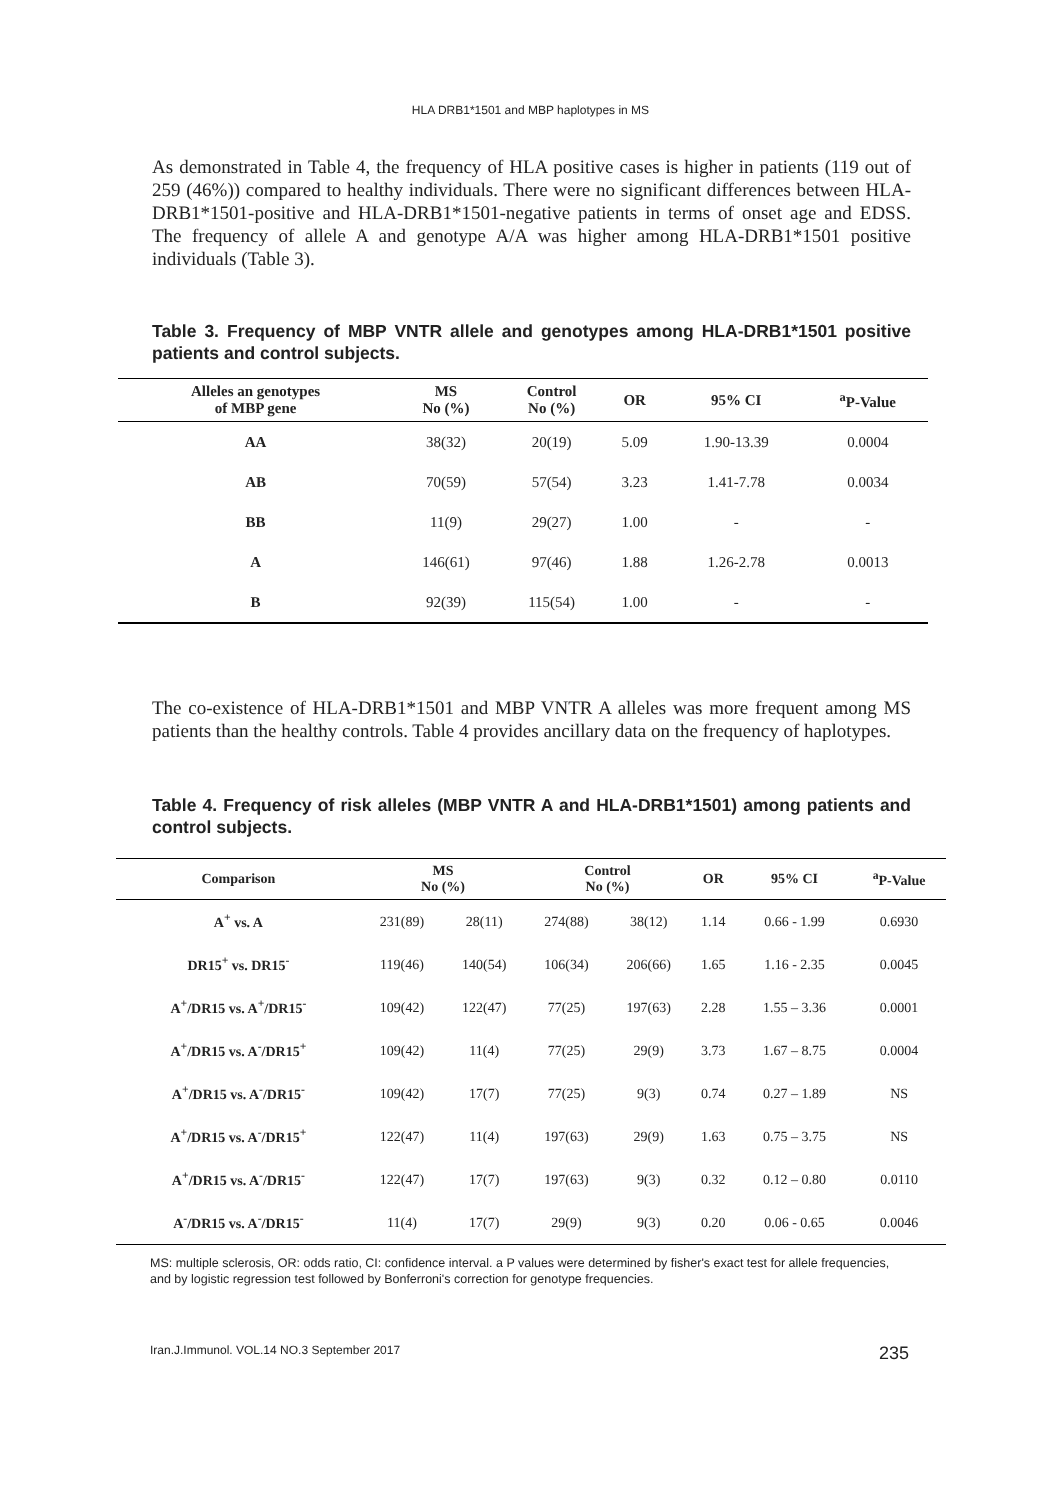HLA DRB1*1501 and MBP haplotypes in MS
As demonstrated in Table 4, the frequency of HLA positive cases is higher in patients (119 out of 259 (46%)) compared to healthy individuals. There were no significant differences between HLA-DRB1*1501-positive and HLA-DRB1*1501-negative patients in terms of onset age and EDSS. The frequency of allele A and genotype A/A was higher among HLA-DRB1*1501 positive individuals (Table 3).
Table 3. Frequency of MBP VNTR allele and genotypes among HLA-DRB1*1501 positive patients and control subjects.
| Alleles an genotypes of MBP gene | MS No (%) | Control No (%) | OR | 95% CI | <sup>a</sup> P-Value |
| --- | --- | --- | --- | --- | --- |
| AA | 38(32) | 20(19) | 5.09 | 1.90-13.39 | 0.0004 |
| AB | 70(59) | 57(54) | 3.23 | 1.41-7.78 | 0.0034 |
| BB | 11(9) | 29(27) | 1.00 | - | - |
| A | 146(61) | 97(46) | 1.88 | 1.26-2.78 | 0.0013 |
| B | 92(39) | 115(54) | 1.00 | - | - |
The co-existence of HLA-DRB1*1501 and MBP VNTR A alleles was more frequent among MS patients than the healthy controls. Table 4 provides ancillary data on the frequency of haplotypes.
Table 4. Frequency of risk alleles (MBP VNTR A and HLA-DRB1*1501) among patients and control subjects.
| Comparison | MS No (%) | | Control No (%) | | OR | 95% CI | <sup>a</sup> P-Value |
| --- | --- | --- | --- | --- | --- | --- | --- |
| A<sup>+</sup> vs. A | 231(89) | 28(11) | 274(88) | 38(12) | 1.14 | 0.66 - 1.99 | 0.6930 |
| DR15<sup>+</sup> vs. DR15<sup>-</sup> | 119(46) | 140(54) | 106(34) | 206(66) | 1.65 | 1.16 - 2.35 | 0.0045 |
| A<sup>+</sup>/DR15 vs. A<sup>+</sup>/DR15<sup>-</sup> | 109(42) | 122(47) | 77(25) | 197(63) | 2.28 | 1.55 – 3.36 | 0.0001 |
| A<sup>+</sup>/DR15 vs. A<sup>-</sup>/DR15<sup>+</sup> | 109(42) | 11(4) | 77(25) | 29(9) | 3.73 | 1.67 – 8.75 | 0.0004 |
| A<sup>+</sup>/DR15 vs. A<sup>-</sup>/DR15<sup>-</sup> | 109(42) | 17(7) | 77(25) | 9(3) | 0.74 | 0.27 – 1.89 | NS |
| A<sup>+</sup>/DR15 vs. A<sup>-</sup>/DR15<sup>+</sup> | 122(47) | 11(4) | 197(63) | 29(9) | 1.63 | 0.75 – 3.75 | NS |
| A<sup>+</sup>/DR15 vs. A<sup>-</sup>/DR15<sup>-</sup> | 122(47) | 17(7) | 197(63) | 9(3) | 0.32 | 0.12 – 0.80 | 0.0110 |
| A<sup>-</sup>/DR15 vs. A<sup>-</sup>/DR15<sup>-</sup> | 11(4) | 17(7) | 29(9) | 9(3) | 0.20 | 0.06 - 0.65 | 0.0046 |
MS: multiple sclerosis, OR: odds ratio, CI: confidence interval. a P values were determined by fisher's exact test for allele frequencies, and by logistic regression test followed by Bonferroni's correction for genotype frequencies.
Iran.J.Immunol. VOL.14 NO.3 September 2017 235